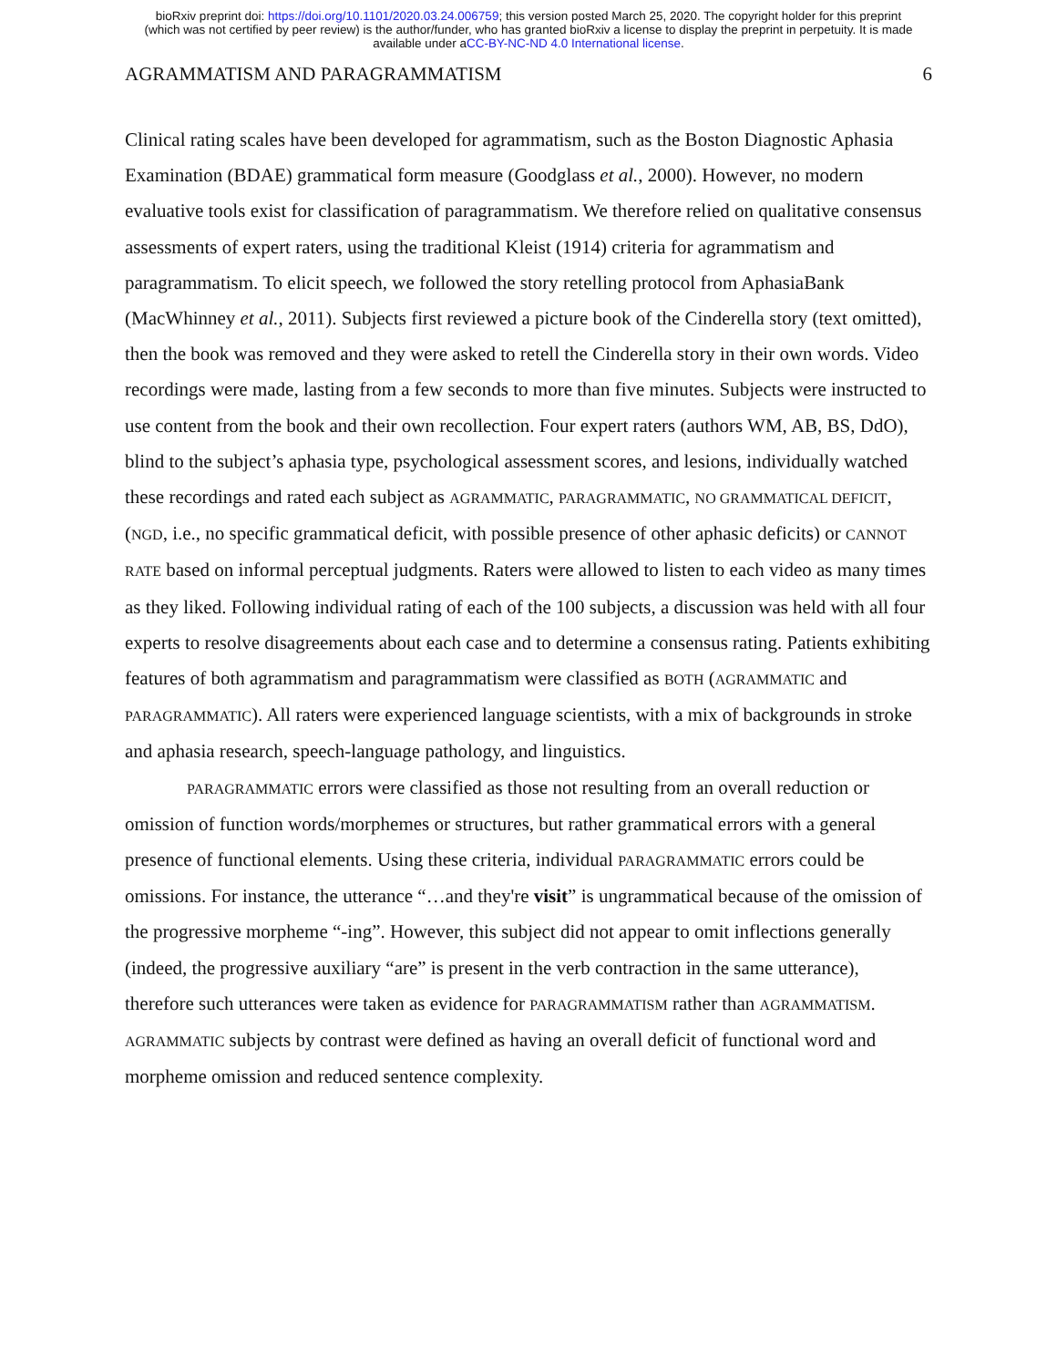bioRxiv preprint doi: https://doi.org/10.1101/2020.03.24.006759; this version posted March 25, 2020. The copyright holder for this preprint
(which was not certified by peer review) is the author/funder, who has granted bioRxiv a license to display the preprint in perpetuity. It is made
available under aCC-BY-NC-ND 4.0 International license.
AGRAMMATISM AND PARAGRAMMATISM 6
Clinical rating scales have been developed for agrammatism, such as the Boston Diagnostic Aphasia Examination (BDAE) grammatical form measure (Goodglass et al., 2000). However, no modern evaluative tools exist for classification of paragrammatism. We therefore relied on qualitative consensus assessments of expert raters, using the traditional Kleist (1914) criteria for agrammatism and paragrammatism. To elicit speech, we followed the story retelling protocol from AphasiaBank (MacWhinney et al., 2011). Subjects first reviewed a picture book of the Cinderella story (text omitted), then the book was removed and they were asked to retell the Cinderella story in their own words. Video recordings were made, lasting from a few seconds to more than five minutes. Subjects were instructed to use content from the book and their own recollection. Four expert raters (authors WM, AB, BS, DdO), blind to the subject’s aphasia type, psychological assessment scores, and lesions, individually watched these recordings and rated each subject as AGRAMMATIC, PARAGRAMMATIC, NO GRAMMATICAL DEFICIT, (NGD, i.e., no specific grammatical deficit, with possible presence of other aphasic deficits) or CANNOT RATE based on informal perceptual judgments. Raters were allowed to listen to each video as many times as they liked. Following individual rating of each of the 100 subjects, a discussion was held with all four experts to resolve disagreements about each case and to determine a consensus rating. Patients exhibiting features of both agrammatism and paragrammatism were classified as BOTH (AGRAMMATIC and PARAGRAMMATIC). All raters were experienced language scientists, with a mix of backgrounds in stroke and aphasia research, speech-language pathology, and linguistics.
PARAGRAMMATIC errors were classified as those not resulting from an overall reduction or omission of function words/morphemes or structures, but rather grammatical errors with a general presence of functional elements. Using these criteria, individual PARAGRAMMATIC errors could be omissions. For instance, the utterance “…and they're visit” is ungrammatical because of the omission of the progressive morpheme “-ing”. However, this subject did not appear to omit inflections generally (indeed, the progressive auxiliary “are” is present in the verb contraction in the same utterance), therefore such utterances were taken as evidence for PARAGRAMMATISM rather than AGRAMMATISM. AGRAMMATIC subjects by contrast were defined as having an overall deficit of functional word and morpheme omission and reduced sentence complexity.